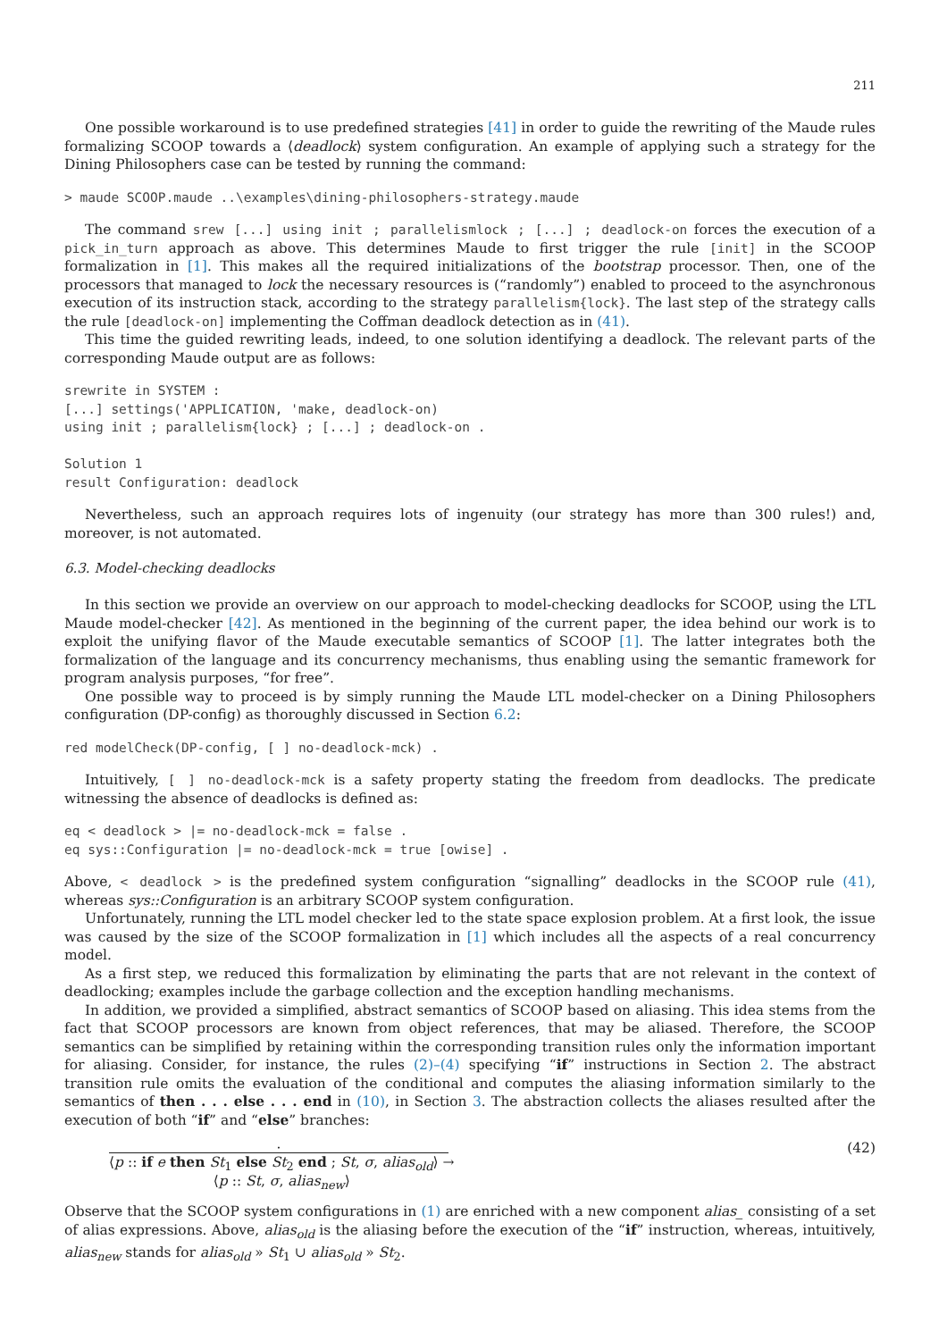211
One possible workaround is to use predefined strategies [41] in order to guide the rewriting of the Maude rules formalizing SCOOP towards a ⟨deadlock⟩ system configuration. An example of applying such a strategy for the Dining Philosophers case can be tested by running the command:
> maude SCOOP.maude ..\examples\dining-philosophers-strategy.maude
The command srew [...] using init ; parallelismlock ; [...] ; deadlock-on forces the execution of a pick_in_turn approach as above. This determines Maude to first trigger the rule [init] in the SCOOP formalization in [1]. This makes all the required initializations of the bootstrap processor. Then, one of the processors that managed to lock the necessary resources is (“randomly”) enabled to proceed to the asynchronous execution of its instruction stack, according to the strategy parallelism{lock}. The last step of the strategy calls the rule [deadlock-on] implementing the Coffman deadlock detection as in (41).
This time the guided rewriting leads, indeed, to one solution identifying a deadlock. The relevant parts of the corresponding Maude output are as follows:
srewrite in SYSTEM :
[...] settings('APPLICATION, 'make, deadlock-on)
using init ; parallelism{lock} ; [...] ; deadlock-on .

Solution 1
result Configuration: deadlock
Nevertheless, such an approach requires lots of ingenuity (our strategy has more than 300 rules!) and, moreover, is not automated.
6.3. Model-checking deadlocks
In this section we provide an overview on our approach to model-checking deadlocks for SCOOP, using the LTL Maude model-checker [42]. As mentioned in the beginning of the current paper, the idea behind our work is to exploit the unifying flavor of the Maude executable semantics of SCOOP [1]. The latter integrates both the formalization of the language and its concurrency mechanisms, thus enabling using the semantic framework for program analysis purposes, “for free”.
One possible way to proceed is by simply running the Maude LTL model-checker on a Dining Philosophers configuration (DP-config) as thoroughly discussed in Section 6.2:
red modelCheck(DP-config, [ ] no-deadlock-mck) .
Intuitively, [ ] no-deadlock-mck is a safety property stating the freedom from deadlocks. The predicate witnessing the absence of deadlocks is defined as:
eq < deadlock > |= no-deadlock-mck = false .
eq sys::Configuration |= no-deadlock-mck = true [owise] .
Above, < deadlock > is the predefined system configuration “signalling” deadlocks in the SCOOP rule (41), whereas sys::Configuration is an arbitrary SCOOP system configuration.
Unfortunately, running the LTL model checker led to the state space explosion problem. At a first look, the issue was caused by the size of the SCOOP formalization in [1] which includes all the aspects of a real concurrency model.
As a first step, we reduced this formalization by eliminating the parts that are not relevant in the context of deadlocking; examples include the garbage collection and the exception handling mechanisms.
In addition, we provided a simplified, abstract semantics of SCOOP based on aliasing. This idea stems from the fact that SCOOP processors are known from object references, that may be aliased. Therefore, the SCOOP semantics can be simplified by retaining within the corresponding transition rules only the information important for aliasing. Consider, for instance, the rules (2)–(4) specifying “if” instructions in Section 2. The abstract transition rule omits the evaluation of the conditional and computes the aliasing information similarly to the semantics of then . . . else . . . end in (10), in Section 3. The abstraction collects the aliases resulted after the execution of both “if” and “else” branches:
·
⟨p :: if e then St<sub>1</sub> else St<sub>2</sub> end ; St, σ, alias<sub>old</sub>⟩ →
⟨p :: St, σ, alias<sub>new</sub>⟩
(42)
Observe that the SCOOP system configurations in (1) are enriched with a new component alias_ consisting of a set of alias expressions. Above, alias<sub>old</sub> is the aliasing before the execution of the “if” instruction, whereas, intuitively, alias<sub>new</sub> stands for alias<sub>old</sub> » St<sub>1</sub> ∪ alias<sub>old</sub> » St<sub>2</sub>.